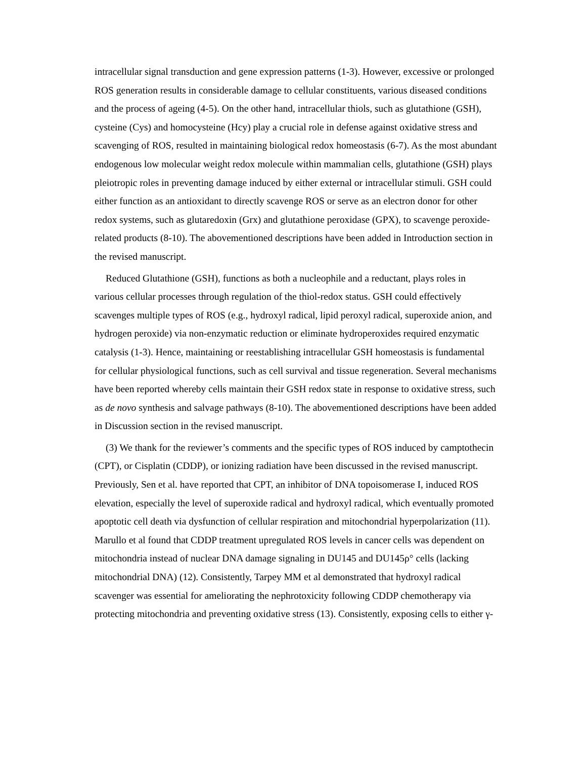intracellular signal transduction and gene expression patterns (1-3). However, excessive or prolonged ROS generation results in considerable damage to cellular constituents, various diseased conditions and the process of ageing (4-5). On the other hand, intracellular thiols, such as glutathione (GSH), cysteine (Cys) and homocysteine (Hcy) play a crucial role in defense against oxidative stress and scavenging of ROS, resulted in maintaining biological redox homeostasis (6-7). As the most abundant endogenous low molecular weight redox molecule within mammalian cells, glutathione (GSH) plays pleiotropic roles in preventing damage induced by either external or intracellular stimuli. GSH could either function as an antioxidant to directly scavenge ROS or serve as an electron donor for other redox systems, such as glutaredoxin (Grx) and glutathione peroxidase (GPX), to scavenge peroxide-related products (8-10). The abovementioned descriptions have been added in Introduction section in the revised manuscript.
Reduced Glutathione (GSH), functions as both a nucleophile and a reductant, plays roles in various cellular processes through regulation of the thiol-redox status. GSH could effectively scavenges multiple types of ROS (e.g., hydroxyl radical, lipid peroxyl radical, superoxide anion, and hydrogen peroxide) via non-enzymatic reduction or eliminate hydroperoxides required enzymatic catalysis (1-3). Hence, maintaining or reestablishing intracellular GSH homeostasis is fundamental for cellular physiological functions, such as cell survival and tissue regeneration. Several mechanisms have been reported whereby cells maintain their GSH redox state in response to oxidative stress, such as de novo synthesis and salvage pathways (8-10). The abovementioned descriptions have been added in Discussion section in the revised manuscript.
(3) We thank for the reviewer’s comments and the specific types of ROS induced by camptothecin (CPT), or Cisplatin (CDDP), or ionizing radiation have been discussed in the revised manuscript. Previously, Sen et al. have reported that CPT, an inhibitor of DNA topoisomerase I, induced ROS elevation, especially the level of superoxide radical and hydroxyl radical, which eventually promoted apoptotic cell death via dysfunction of cellular respiration and mitochondrial hyperpolarization (11). Marullo et al found that CDDP treatment upregulated ROS levels in cancer cells was dependent on mitochondria instead of nuclear DNA damage signaling in DU145 and DU145ρ° cells (lacking mitochondrial DNA) (12). Consistently, Tarpey MM et al demonstrated that hydroxyl radical scavenger was essential for ameliorating the nephrotoxicity following CDDP chemotherapy via protecting mitochondria and preventing oxidative stress (13). Consistently, exposing cells to either γ-